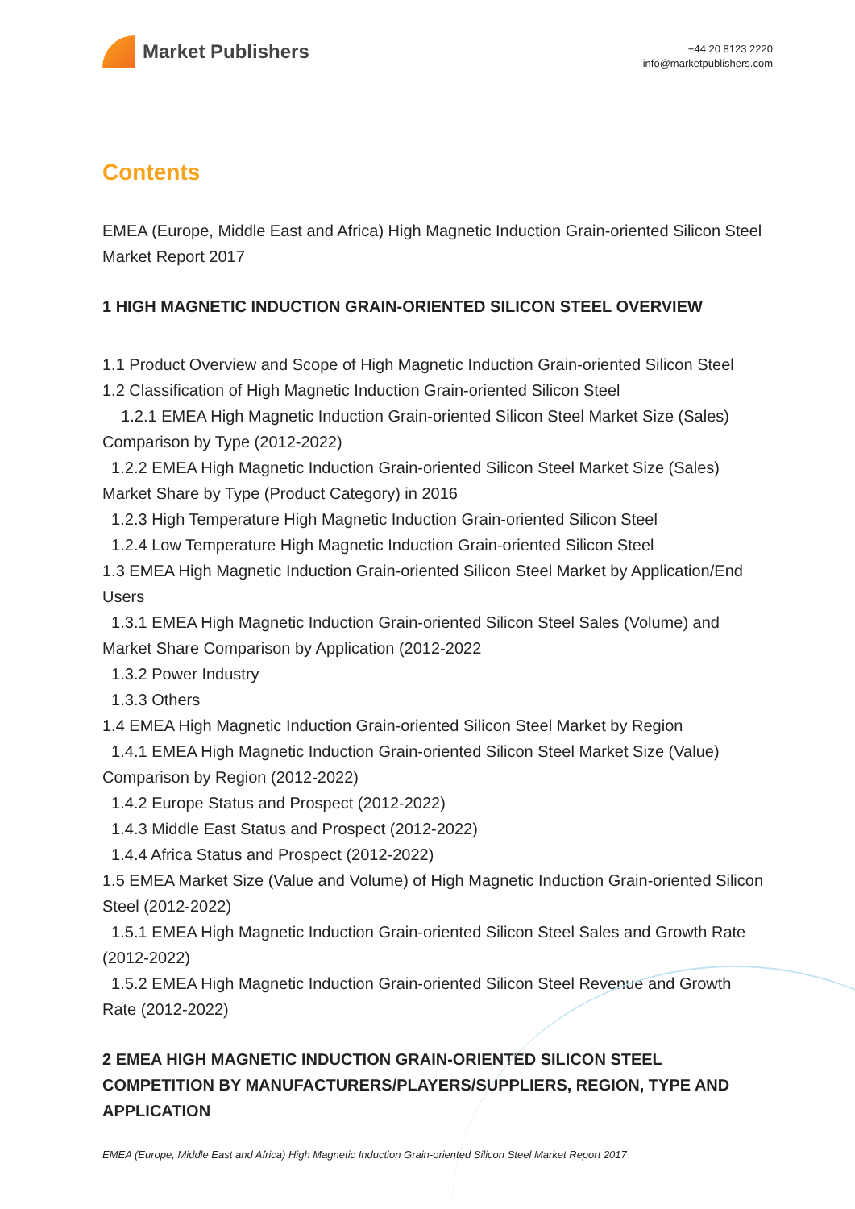Market Publishers
+44 20 8123 2220
info@marketpublishers.com
Contents
EMEA (Europe, Middle East and Africa) High Magnetic Induction Grain-oriented Silicon Steel Market Report 2017
1 HIGH MAGNETIC INDUCTION GRAIN-ORIENTED SILICON STEEL OVERVIEW
1.1 Product Overview and Scope of High Magnetic Induction Grain-oriented Silicon Steel
1.2 Classification of High Magnetic Induction Grain-oriented Silicon Steel
1.2.1 EMEA High Magnetic Induction Grain-oriented Silicon Steel Market Size (Sales) Comparison by Type (2012-2022)
1.2.2 EMEA High Magnetic Induction Grain-oriented Silicon Steel Market Size (Sales) Market Share by Type (Product Category) in 2016
1.2.3 High Temperature High Magnetic Induction Grain-oriented Silicon Steel
1.2.4 Low Temperature High Magnetic Induction Grain-oriented Silicon Steel
1.3 EMEA High Magnetic Induction Grain-oriented Silicon Steel Market by Application/End Users
1.3.1 EMEA High Magnetic Induction Grain-oriented Silicon Steel Sales (Volume) and Market Share Comparison by Application (2012-2022
1.3.2 Power Industry
1.3.3 Others
1.4 EMEA High Magnetic Induction Grain-oriented Silicon Steel Market by Region
1.4.1 EMEA High Magnetic Induction Grain-oriented Silicon Steel Market Size (Value) Comparison by Region (2012-2022)
1.4.2 Europe Status and Prospect (2012-2022)
1.4.3 Middle East Status and Prospect (2012-2022)
1.4.4 Africa Status and Prospect (2012-2022)
1.5 EMEA Market Size (Value and Volume) of High Magnetic Induction Grain-oriented Silicon Steel (2012-2022)
1.5.1 EMEA High Magnetic Induction Grain-oriented Silicon Steel Sales and Growth Rate (2012-2022)
1.5.2 EMEA High Magnetic Induction Grain-oriented Silicon Steel Revenue and Growth Rate (2012-2022)
2 EMEA HIGH MAGNETIC INDUCTION GRAIN-ORIENTED SILICON STEEL COMPETITION BY MANUFACTURERS/PLAYERS/SUPPLIERS, REGION, TYPE AND APPLICATION
EMEA (Europe, Middle East and Africa) High Magnetic Induction Grain-oriented Silicon Steel Market Report 2017